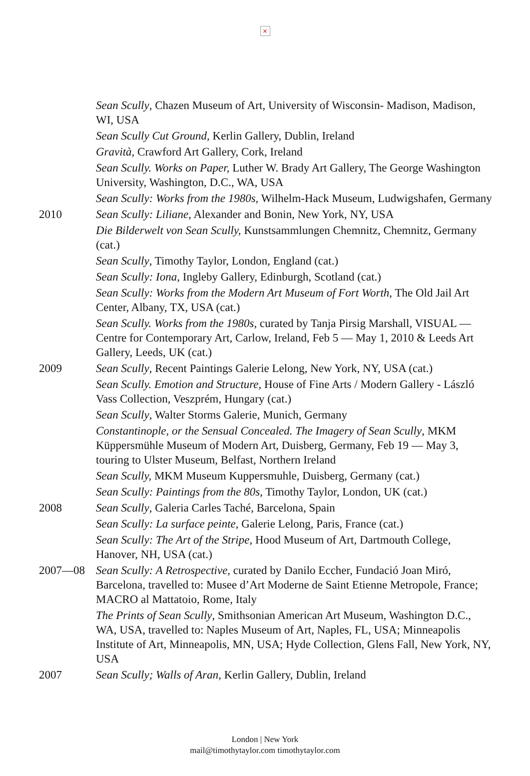×
Sean Scully, Chazen Museum of Art, University of Wisconsin- Madison, Madison, WI, USA
Sean Scully Cut Ground, Kerlin Gallery, Dublin, Ireland
Gravità, Crawford Art Gallery, Cork, Ireland
Sean Scully. Works on Paper, Luther W. Brady Art Gallery, The George Washington University, Washington, D.C., WA, USA
Sean Scully: Works from the 1980s, Wilhelm-Hack Museum, Ludwigshafen, Germany
2010 Sean Scully: Liliane, Alexander and Bonin, New York, NY, USA
Die Bilderwelt von Sean Scully, Kunstsammlungen Chemnitz, Chemnitz, Germany (cat.)
Sean Scully, Timothy Taylor, London, England (cat.)
Sean Scully: Iona, Ingleby Gallery, Edinburgh, Scotland (cat.)
Sean Scully: Works from the Modern Art Museum of Fort Worth, The Old Jail Art Center, Albany, TX, USA (cat.)
Sean Scully. Works from the 1980s, curated by Tanja Pirsig Marshall, VISUAL — Centre for Contemporary Art, Carlow, Ireland, Feb 5 — May 1, 2010 & Leeds Art Gallery, Leeds, UK (cat.)
2009 Sean Scully, Recent Paintings Galerie Lelong, New York, NY, USA (cat.)
Sean Scully. Emotion and Structure, House of Fine Arts / Modern Gallery - László Vass Collection, Veszprém, Hungary (cat.)
Sean Scully, Walter Storms Galerie, Munich, Germany
Constantinople, or the Sensual Concealed. The Imagery of Sean Scully, MKM Küppersmühle Museum of Modern Art, Duisberg, Germany, Feb 19 — May 3, touring to Ulster Museum, Belfast, Northern Ireland
Sean Scully, MKM Museum Kuppersmuhle, Duisberg, Germany (cat.)
Sean Scully: Paintings from the 80s, Timothy Taylor, London, UK (cat.)
2008 Sean Scully, Galeria Carles Taché, Barcelona, Spain
Sean Scully: La surface peinte, Galerie Lelong, Paris, France (cat.)
Sean Scully: The Art of the Stripe, Hood Museum of Art, Dartmouth College, Hanover, NH, USA (cat.)
2007—08 Sean Scully: A Retrospective, curated by Danilo Eccher, Fundació Joan Miró, Barcelona, travelled to: Musee d’Art Moderne de Saint Etienne Metropole, France; MACRO al Mattatoio, Rome, Italy
The Prints of Sean Scully, Smithsonian American Art Museum, Washington D.C., WA, USA, travelled to: Naples Museum of Art, Naples, FL, USA; Minneapolis Institute of Art, Minneapolis, MN, USA; Hyde Collection, Glens Fall, New York, NY, USA
2007 Sean Scully; Walls of Aran, Kerlin Gallery, Dublin, Ireland
London | New York
mail@timothytaylor.com timothytaylor.com